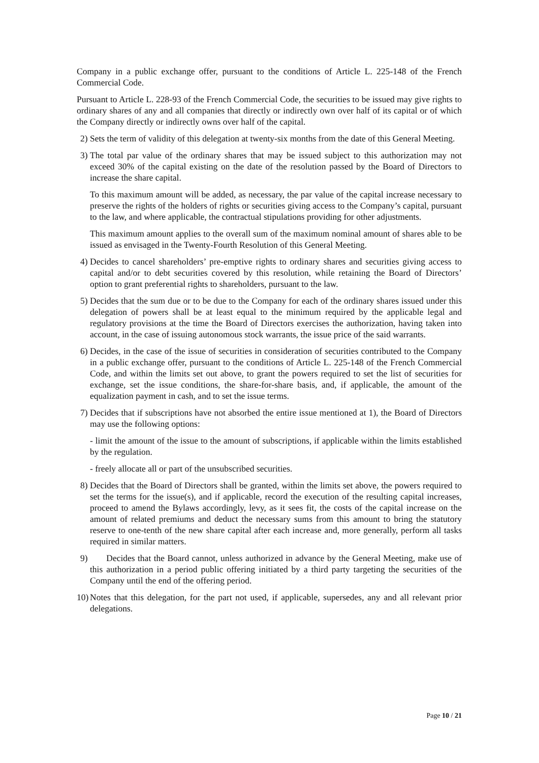Company in a public exchange offer, pursuant to the conditions of Article L. 225-148 of the French Commercial Code.
Pursuant to Article L. 228-93 of the French Commercial Code, the securities to be issued may give rights to ordinary shares of any and all companies that directly or indirectly own over half of its capital or of which the Company directly or indirectly owns over half of the capital.
2) Sets the term of validity of this delegation at twenty-six months from the date of this General Meeting.
3) The total par value of the ordinary shares that may be issued subject to this authorization may not exceed 30% of the capital existing on the date of the resolution passed by the Board of Directors to increase the share capital.
To this maximum amount will be added, as necessary, the par value of the capital increase necessary to preserve the rights of the holders of rights or securities giving access to the Company’s capital, pursuant to the law, and where applicable, the contractual stipulations providing for other adjustments.
This maximum amount applies to the overall sum of the maximum nominal amount of shares able to be issued as envisaged in the Twenty-Fourth Resolution of this General Meeting.
4) Decides to cancel shareholders’ pre-emptive rights to ordinary shares and securities giving access to capital and/or to debt securities covered by this resolution, while retaining the Board of Directors’ option to grant preferential rights to shareholders, pursuant to the law.
5) Decides that the sum due or to be due to the Company for each of the ordinary shares issued under this delegation of powers shall be at least equal to the minimum required by the applicable legal and regulatory provisions at the time the Board of Directors exercises the authorization, having taken into account, in the case of issuing autonomous stock warrants, the issue price of the said warrants.
6) Decides, in the case of the issue of securities in consideration of securities contributed to the Company in a public exchange offer, pursuant to the conditions of Article L. 225-148 of the French Commercial Code, and within the limits set out above, to grant the powers required to set the list of securities for exchange, set the issue conditions, the share-for-share basis, and, if applicable, the amount of the equalization payment in cash, and to set the issue terms.
7) Decides that if subscriptions have not absorbed the entire issue mentioned at 1), the Board of Directors may use the following options:
- limit the amount of the issue to the amount of subscriptions, if applicable within the limits established by the regulation.
- freely allocate all or part of the unsubscribed securities.
8) Decides that the Board of Directors shall be granted, within the limits set above, the powers required to set the terms for the issue(s), and if applicable, record the execution of the resulting capital increases, proceed to amend the Bylaws accordingly, levy, as it sees fit, the costs of the capital increase on the amount of related premiums and deduct the necessary sums from this amount to bring the statutory reserve to one-tenth of the new share capital after each increase and, more generally, perform all tasks required in similar matters.
9) Decides that the Board cannot, unless authorized in advance by the General Meeting, make use of this authorization in a period public offering initiated by a third party targeting the securities of the Company until the end of the offering period.
10) Notes that this delegation, for the part not used, if applicable, supersedes, any and all relevant prior delegations.
Page 10 / 21